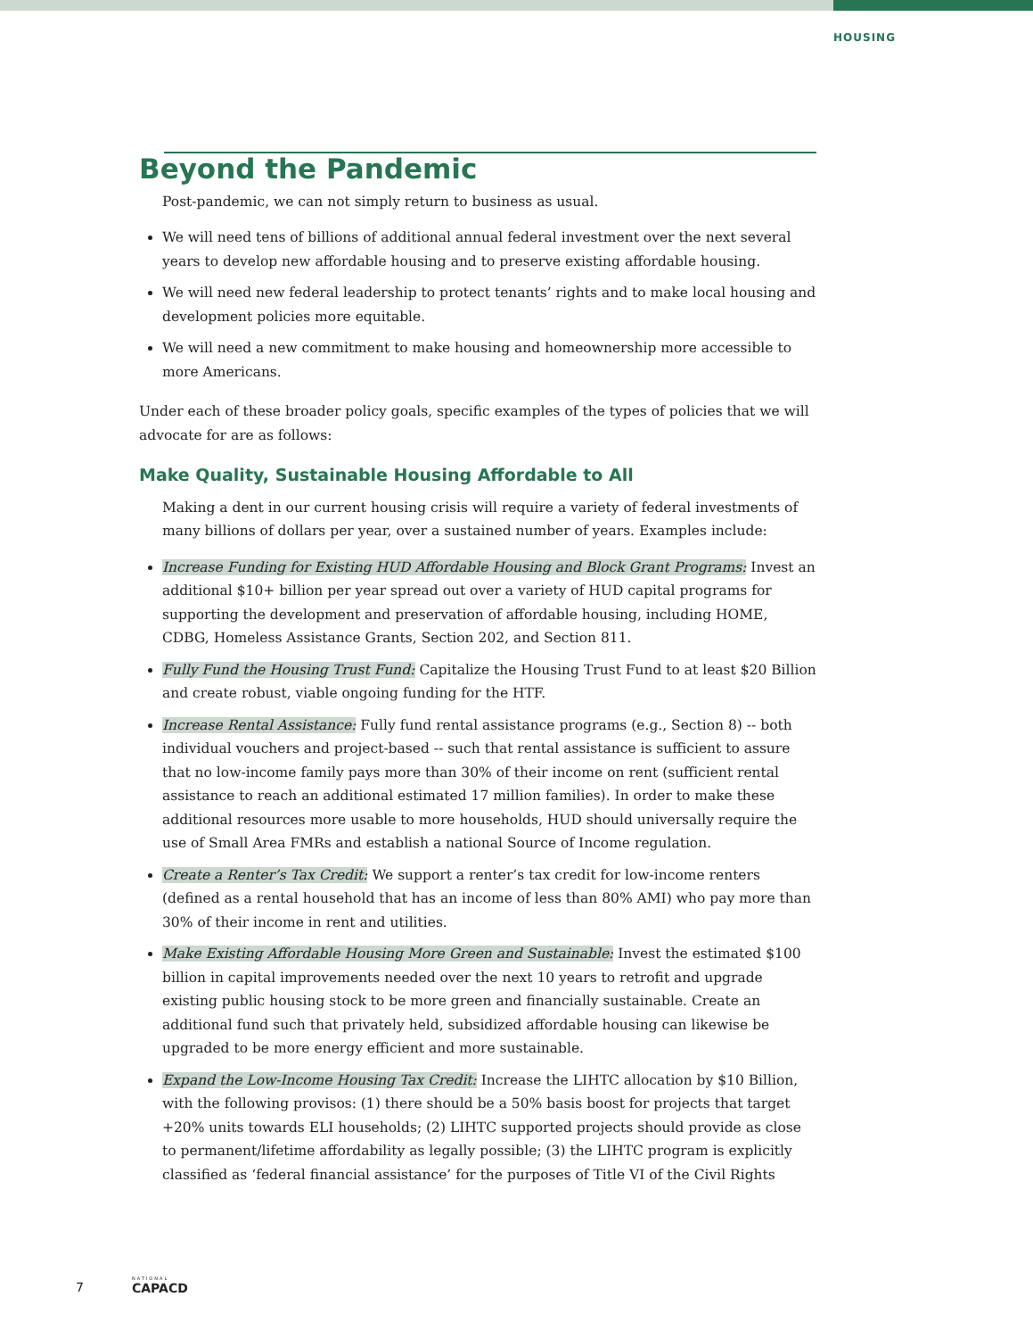HOUSING
Beyond the Pandemic
Post-pandemic, we can not simply return to business as usual.
We will need tens of billions of additional annual federal investment over the next several years to develop new affordable housing and to preserve existing affordable housing.
We will need new federal leadership to protect tenants’ rights and to make local housing and development policies more equitable.
We will need a new commitment to make housing and homeownership more accessible to more Americans.
Under each of these broader policy goals, specific examples of the types of policies that we will advocate for are as follows:
Make Quality, Sustainable Housing Affordable to All
Making a dent in our current housing crisis will require a variety of federal investments of many billions of dollars per year, over a sustained number of years. Examples include:
Increase Funding for Existing HUD Affordable Housing and Block Grant Programs: Invest an additional $10+ billion per year spread out over a variety of HUD capital programs for supporting the development and preservation of affordable housing, including HOME, CDBG, Homeless Assistance Grants, Section 202, and Section 811.
Fully Fund the Housing Trust Fund: Capitalize the Housing Trust Fund to at least $20 Billion and create robust, viable ongoing funding for the HTF.
Increase Rental Assistance: Fully fund rental assistance programs (e.g., Section 8) -- both individual vouchers and project-based -- such that rental assistance is sufficient to assure that no low-income family pays more than 30% of their income on rent (sufficient rental assistance to reach an additional estimated 17 million families). In order to make these additional resources more usable to more households, HUD should universally require the use of Small Area FMRs and establish a national Source of Income regulation.
Create a Renter’s Tax Credit: We support a renter’s tax credit for low-income renters (defined as a rental household that has an income of less than 80% AMI) who pay more than 30% of their income in rent and utilities.
Make Existing Affordable Housing More Green and Sustainable: Invest the estimated $100 billion in capital improvements needed over the next 10 years to retrofit and upgrade existing public housing stock to be more green and financially sustainable. Create an additional fund such that privately held, subsidized affordable housing can likewise be upgraded to be more energy efficient and more sustainable.
Expand the Low-Income Housing Tax Credit: Increase the LIHTC allocation by $10 Billion, with the following provisos: (1) there should be a 50% basis boost for projects that target +20% units towards ELI households; (2) LIHTC supported projects should provide as close to permanent/lifetime affordability as legally possible; (3) the LIHTC program is explicitly classified as ‘federal financial assistance’ for the purposes of Title VI of the Civil Rights
7 NATIONAL
CAPACD